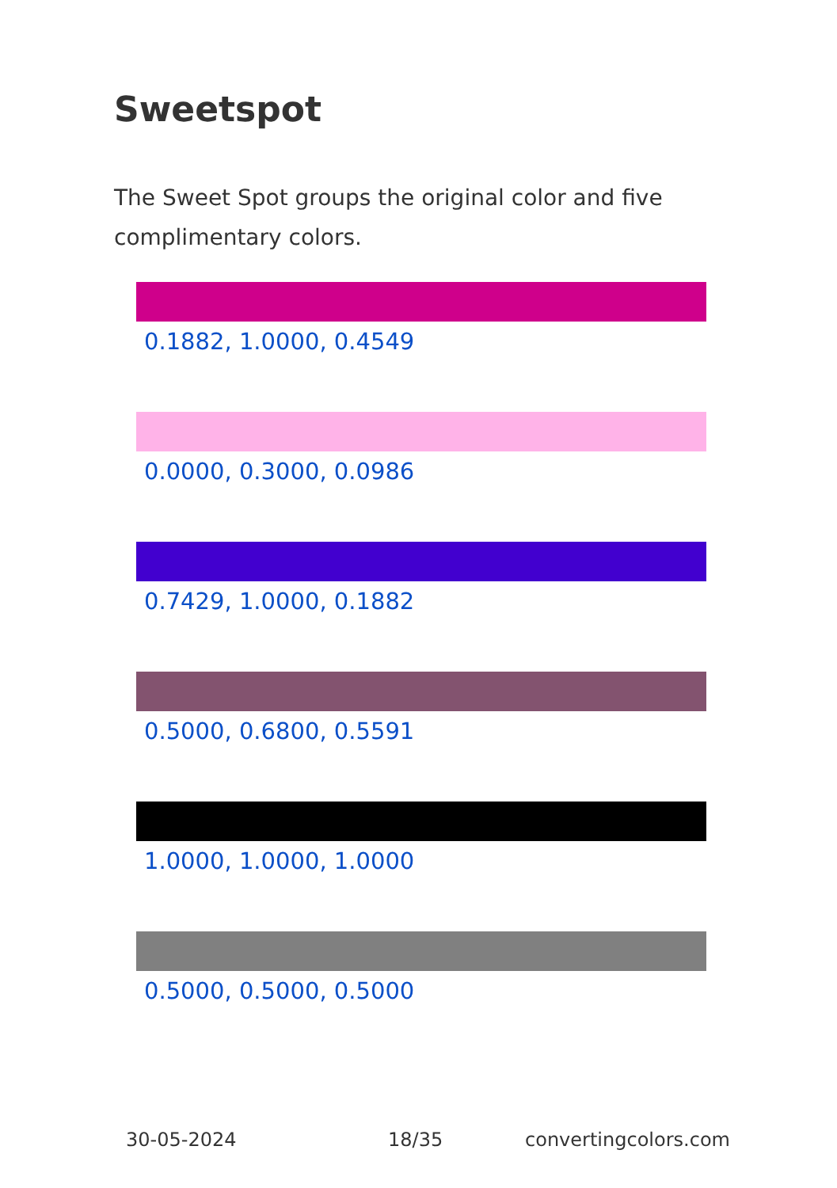Sweetspot
The Sweet Spot groups the original color and five complimentary colors.
0.1882, 1.0000, 0.4549
0.0000, 0.3000, 0.0986
0.7429, 1.0000, 0.1882
0.5000, 0.6800, 0.5591
1.0000, 1.0000, 1.0000
0.5000, 0.5000, 0.5000
30-05-2024 18/35 convertingcolors.com